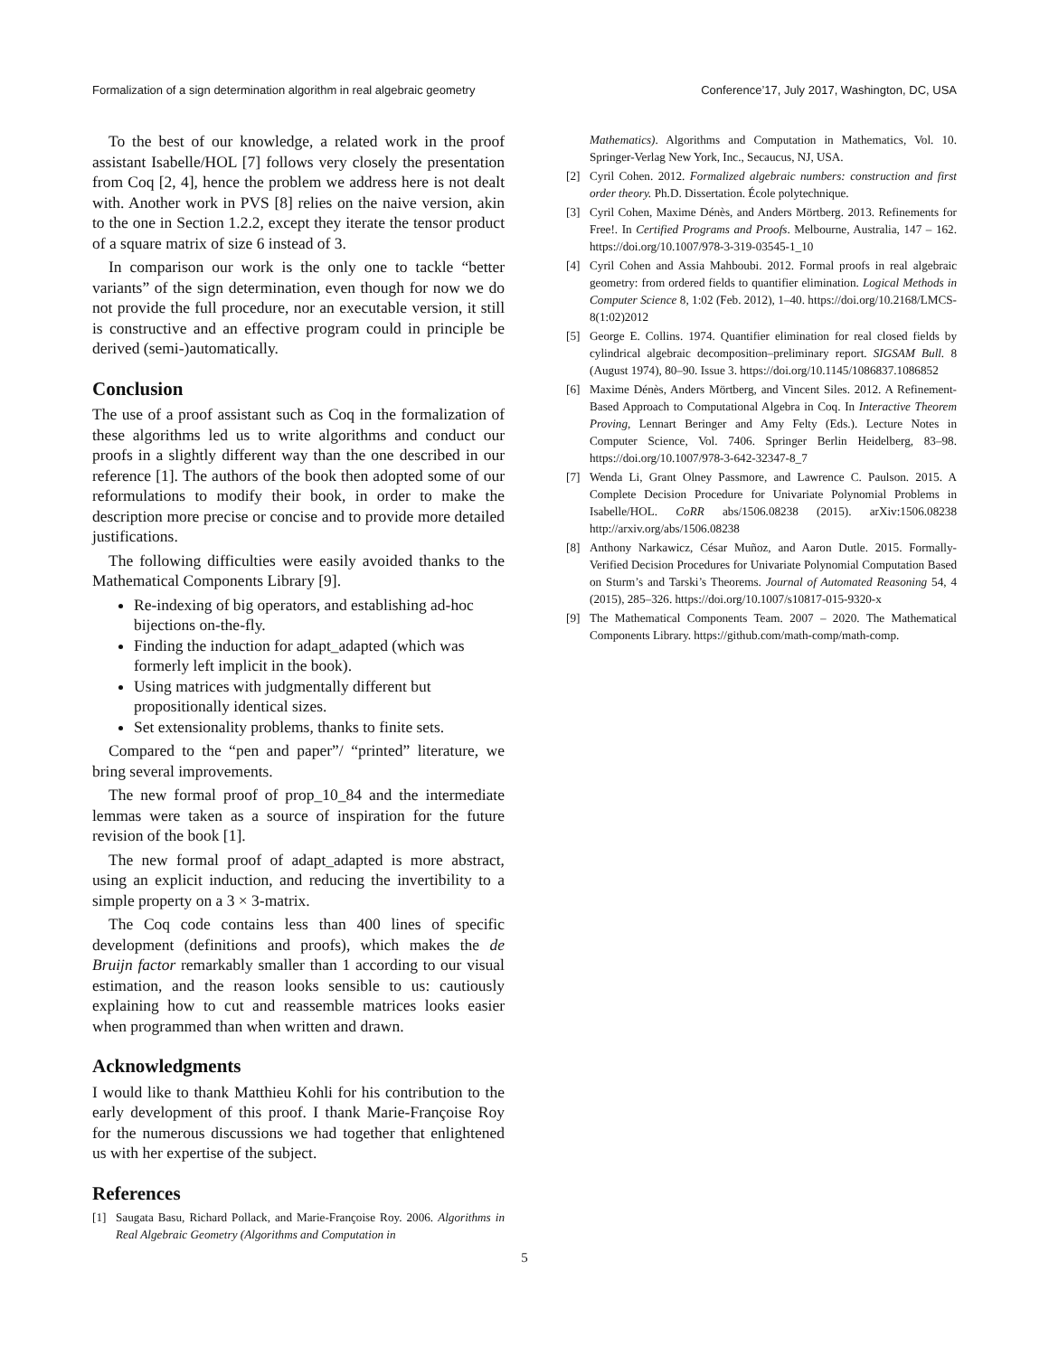Formalization of a sign determination algorithm in real algebraic geometry Conference’17, July 2017, Washington, DC, USA
To the best of our knowledge, a related work in the proof assistant Isabelle/HOL [7] follows very closely the presentation from Coq [2, 4], hence the problem we address here is not dealt with. Another work in PVS [8] relies on the naive version, akin to the one in Section 1.2.2, except they iterate the tensor product of a square matrix of size 6 instead of 3.
In comparison our work is the only one to tackle “better variants” of the sign determination, even though for now we do not provide the full procedure, nor an executable version, it still is constructive and an effective program could in principle be derived (semi-)automatically.
Conclusion
The use of a proof assistant such as Coq in the formalization of these algorithms led us to write algorithms and conduct our proofs in a slightly different way than the one described in our reference [1]. The authors of the book then adopted some of our reformulations to modify their book, in order to make the description more precise or concise and to provide more detailed justifications.
The following difficulties were easily avoided thanks to the Mathematical Components Library [9].
Re-indexing of big operators, and establishing ad-hoc bijections on-the-fly.
Finding the induction for adapt_adapted (which was formerly left implicit in the book).
Using matrices with judgmentally different but propositionally identical sizes.
Set extensionality problems, thanks to finite sets.
Compared to the “pen and paper”/ “printed” literature, we bring several improvements.
The new formal proof of prop_10_84 and the intermediate lemmas were taken as a source of inspiration for the future revision of the book [1].
The new formal proof of adapt_adapted is more abstract, using an explicit induction, and reducing the invertibility to a simple property on a 3 × 3-matrix.
The Coq code contains less than 400 lines of specific development (definitions and proofs), which makes the de Bruijn factor remarkably smaller than 1 according to our visual estimation, and the reason looks sensible to us: cautiously explaining how to cut and reassemble matrices looks easier when programmed than when written and drawn.
Acknowledgments
I would like to thank Matthieu Kohli for his contribution to the early development of this proof. I thank Marie-Françoise Roy for the numerous discussions we had together that enlightened us with her expertise of the subject.
References
[1] Saugata Basu, Richard Pollack, and Marie-Françoise Roy. 2006. Algorithms in Real Algebraic Geometry (Algorithms and Computation in
Mathematics). Algorithms and Computation in Mathematics, Vol. 10. Springer-Verlag New York, Inc., Secaucus, NJ, USA.
[2] Cyril Cohen. 2012. Formalized algebraic numbers: construction and first order theory. Ph.D. Dissertation. École polytechnique.
[3] Cyril Cohen, Maxime Dénès, and Anders Mörtberg. 2013. Refinements for Free!. In Certified Programs and Proofs. Melbourne, Australia, 147 – 162. https://doi.org/10.1007/978-3-319-03545-1_10
[4] Cyril Cohen and Assia Mahboubi. 2012. Formal proofs in real algebraic geometry: from ordered fields to quantifier elimination. Logical Methods in Computer Science 8, 1:02 (Feb. 2012), 1–40. https://doi.org/10.2168/LMCS-8(1:02)2012
[5] George E. Collins. 1974. Quantifier elimination for real closed fields by cylindrical algebraic decomposition–preliminary report. SIGSAM Bull. 8 (August 1974), 80–90. Issue 3. https://doi.org/10.1145/1086837.1086852
[6] Maxime Dénès, Anders Mörtberg, and Vincent Siles. 2012. A Refinement-Based Approach to Computational Algebra in Coq. In Interactive Theorem Proving, Lennart Beringer and Amy Felty (Eds.). Lecture Notes in Computer Science, Vol. 7406. Springer Berlin Heidelberg, 83–98. https://doi.org/10.1007/978-3-642-32347-8_7
[7] Wenda Li, Grant Olney Passmore, and Lawrence C. Paulson. 2015. A Complete Decision Procedure for Univariate Polynomial Problems in Isabelle/HOL. CoRR abs/1506.08238 (2015). arXiv:1506.08238 http://arxiv.org/abs/1506.08238
[8] Anthony Narkawicz, César Muñoz, and Aaron Dutle. 2015. Formally-Verified Decision Procedures for Univariate Polynomial Computation Based on Sturm’s and Tarski’s Theorems. Journal of Automated Reasoning 54, 4 (2015), 285–326. https://doi.org/10.1007/s10817-015-9320-x
[9] The Mathematical Components Team. 2007 – 2020. The Mathematical Components Library. https://github.com/math-comp/math-comp.
5